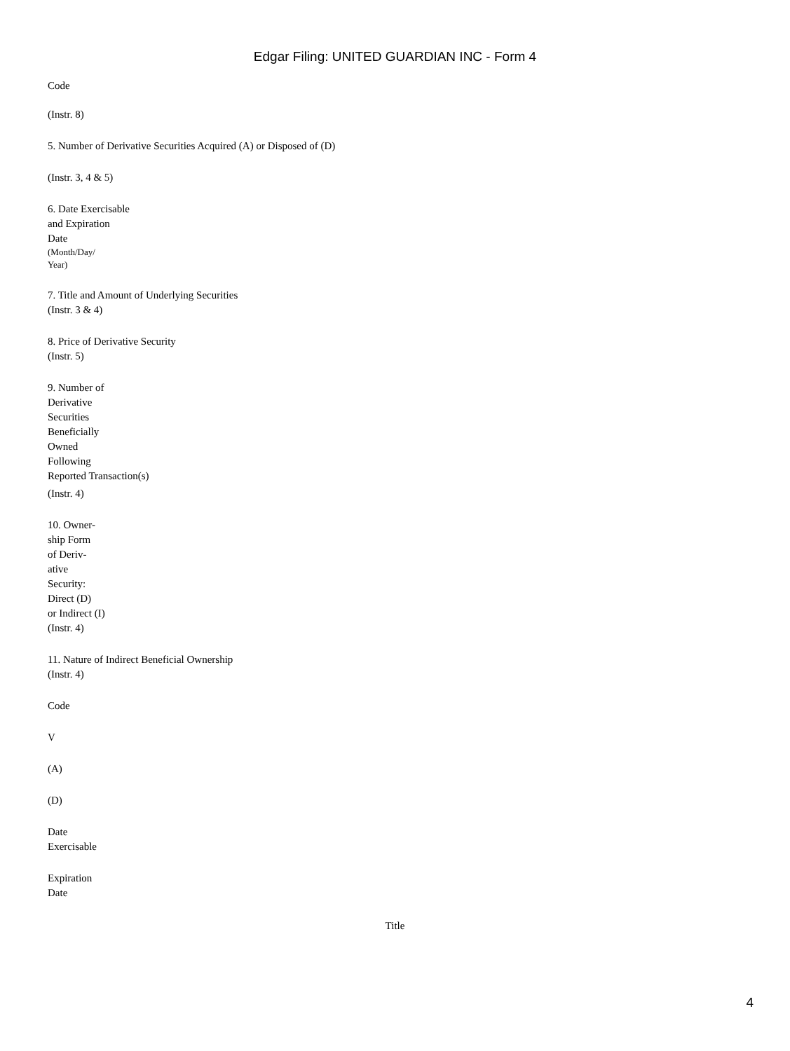Edgar Filing: UNITED GUARDIAN INC - Form 4
Code
(Instr. 8)
5. Number of Derivative Securities Acquired (A) or Disposed of (D)
(Instr. 3, 4 & 5)
6. Date Exercisable
and Expiration
Date
(Month/Day/
Year)
7. Title and Amount of Underlying Securities
(Instr. 3 & 4)
8. Price of Derivative Security
(Instr. 5)
9. Number of
Derivative
Securities
Beneficially
Owned
Following
Reported Transaction(s)
(Instr. 4)
10. Owner-
ship Form
of Deriv-
ative
Security:
Direct (D)
or Indirect (I)
(Instr. 4)
11. Nature of Indirect Beneficial Ownership
(Instr. 4)
Code
V
(A)
(D)
Date
Exercisable
Expiration
Date
Title
4